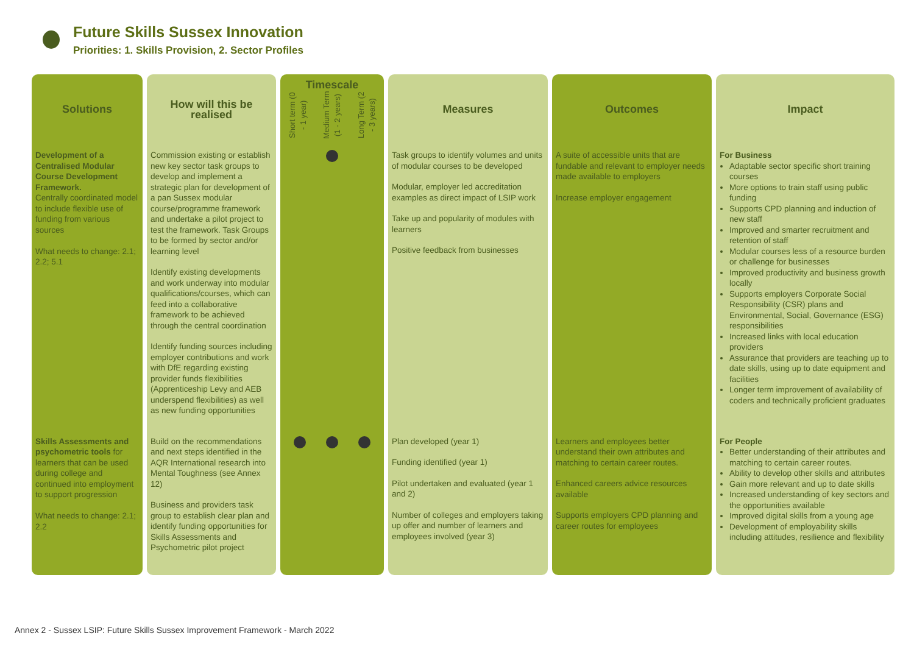Future Skills Sussex Innovation
Priorities: 1. Skills Provision, 2. Sector Profiles
| Solutions | How will this be realised | Timescale Short term (0 - 1 year) Medium Term (1 - 2 years) Long Term (2 - 3 years) | Measures | Outcomes | Impact |
| --- | --- | --- | --- | --- | --- |
| Development of a Centralised Modular Course Development Framework. Centrally coordinated model to include flexible use of funding from various sources What needs to change: 2.1; 2.2; 5.1 | Commission existing or establish new key sector task groups to develop and implement a strategic plan for development of a pan Sussex modular course/programme framework and undertake a pilot project to test the framework. Task Groups to be formed by sector and/or learning level Identify existing developments and work underway into modular qualifications/courses, which can feed into a collaborative framework to be achieved through the central coordination Identify funding sources including employer contributions and work with DfE regarding existing provider funds flexibilities (Apprenticeship Levy and AEB underspend flexibilities) as well as new funding opportunities | | Task groups to identify volumes and units of modular courses to be developed Modular, employer led accreditation examples as direct impact of LSIP work Take up and popularity of modules with learners Positive feedback from businesses | A suite of accessible units that are fundable and relevant to employer needs made available to employers Increase employer engagement | For Business Adaptable sector specific short training courses More options to train staff using public funding Supports CPD planning and induction of new staff Improved and smarter recruitment and retention of staff Modular courses less of a resource burden or challenge for businesses Improved productivity and business growth locally Supports employers Corporate Social Responsibility (CSR) plans and Environmental, Social, Governance (ESG) responsibilities Increased links with local education providers Assurance that providers are teaching up to date skills, using up to date equipment and facilities Longer term improvement of availability of coders and technically proficient graduates |
| Skills Assessments and psychometric tools for learners that can be used during college and continued into employment to support progression What needs to change: 2.1; 2.2 | Build on the recommendations and next steps identified in the AQR International research into Mental Toughness (see Annex 12) Business and providers task group to establish clear plan and identify funding opportunities for Skills Assessments and Psychometric pilot project | | Plan developed (year 1) Funding identified (year 1) Pilot undertaken and evaluated (year 1 and 2) Number of colleges and employers taking up offer and number of learners and employees involved (year 3) | Learners and employees better understand their own attributes and matching to certain career routes. Enhanced careers advice resources available Supports employers CPD planning and career routes for employees | For People Better understanding of their attributes and matching to certain career routes. Ability to develop other skills and attributes Gain more relevant and up to date skills Increased understanding of key sectors and the opportunities available Improved digital skills from a young age Development of employability skills including attitudes, resilience and flexibility |
Annex 2 - Sussex LSIP: Future Skills Sussex Improvement Framework - March 2022